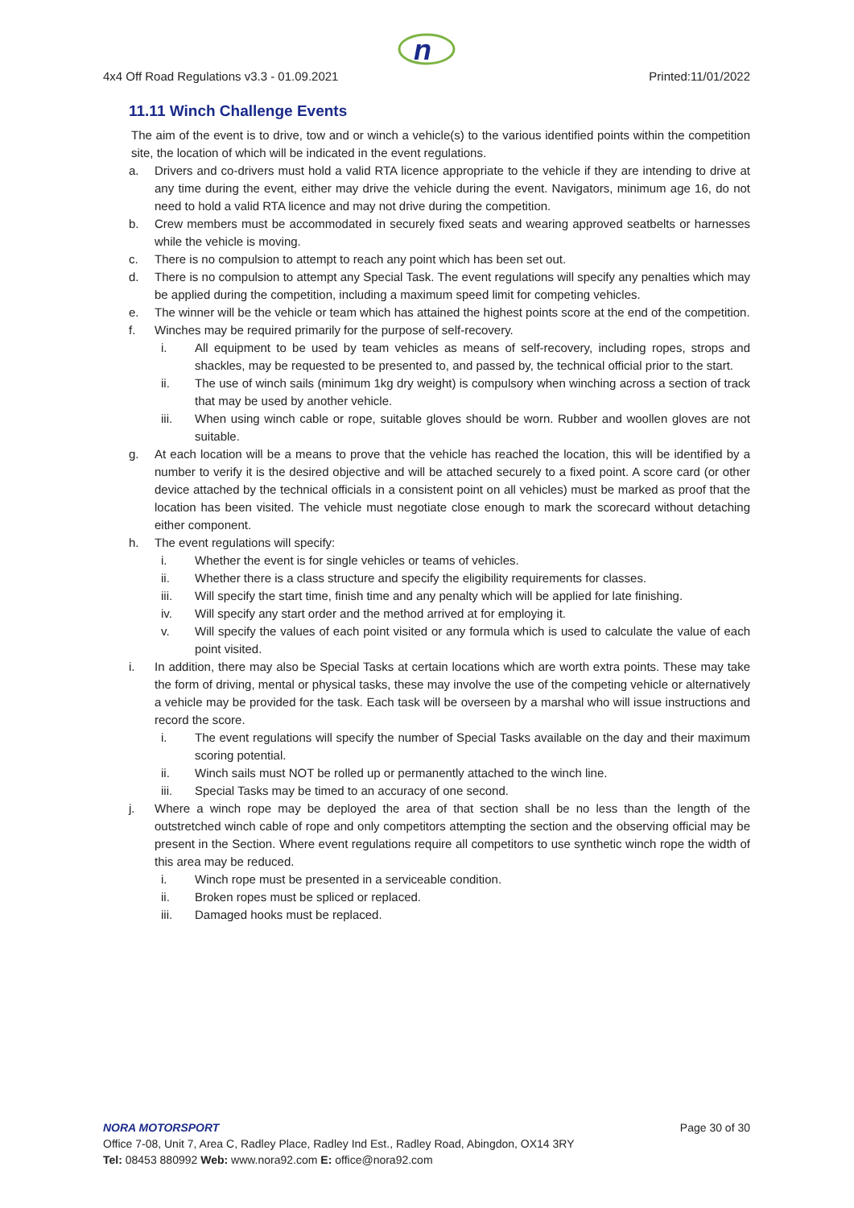n
4x4 Off Road Regulations v3.3 - 01.09.2021 Printed:11/01/2022
11.11 Winch Challenge Events
The aim of the event is to drive, tow and or winch a vehicle(s) to the various identified points within the competition site, the location of which will be indicated in the event regulations.
a. Drivers and co-drivers must hold a valid RTA licence appropriate to the vehicle if they are intending to drive at any time during the event, either may drive the vehicle during the event. Navigators, minimum age 16, do not need to hold a valid RTA licence and may not drive during the competition.
b. Crew members must be accommodated in securely fixed seats and wearing approved seatbelts or harnesses while the vehicle is moving.
c. There is no compulsion to attempt to reach any point which has been set out.
d. There is no compulsion to attempt any Special Task. The event regulations will specify any penalties which may be applied during the competition, including a maximum speed limit for competing vehicles.
e. The winner will be the vehicle or team which has attained the highest points score at the end of the competition.
f. Winches may be required primarily for the purpose of self-recovery.
i. All equipment to be used by team vehicles as means of self-recovery, including ropes, strops and shackles, may be requested to be presented to, and passed by, the technical official prior to the start.
ii. The use of winch sails (minimum 1kg dry weight) is compulsory when winching across a section of track that may be used by another vehicle.
iii. When using winch cable or rope, suitable gloves should be worn. Rubber and woollen gloves are not suitable.
g. At each location will be a means to prove that the vehicle has reached the location, this will be identified by a number to verify it is the desired objective and will be attached securely to a fixed point. A score card (or other device attached by the technical officials in a consistent point on all vehicles) must be marked as proof that the location has been visited. The vehicle must negotiate close enough to mark the scorecard without detaching either component.
h. The event regulations will specify:
i. Whether the event is for single vehicles or teams of vehicles.
ii. Whether there is a class structure and specify the eligibility requirements for classes.
iii. Will specify the start time, finish time and any penalty which will be applied for late finishing.
iv. Will specify any start order and the method arrived at for employing it.
v. Will specify the values of each point visited or any formula which is used to calculate the value of each point visited.
i. In addition, there may also be Special Tasks at certain locations which are worth extra points. These may take the form of driving, mental or physical tasks, these may involve the use of the competing vehicle or alternatively a vehicle may be provided for the task. Each task will be overseen by a marshal who will issue instructions and record the score.
i. The event regulations will specify the number of Special Tasks available on the day and their maximum scoring potential.
ii. Winch sails must NOT be rolled up or permanently attached to the winch line.
iii. Special Tasks may be timed to an accuracy of one second.
j. Where a winch rope may be deployed the area of that section shall be no less than the length of the outstretched winch cable of rope and only competitors attempting the section and the observing official may be present in the Section. Where event regulations require all competitors to use synthetic winch rope the width of this area may be reduced.
i. Winch rope must be presented in a serviceable condition.
ii. Broken ropes must be spliced or replaced.
iii. Damaged hooks must be replaced.
NORA MOTORSPORT Page 30 of 30
Office 7-08, Unit 7, Area C, Radley Place, Radley Ind Est., Radley Road, Abingdon, OX14 3RY
Tel: 08453 880992 Web: www.nora92.com E: office@nora92.com